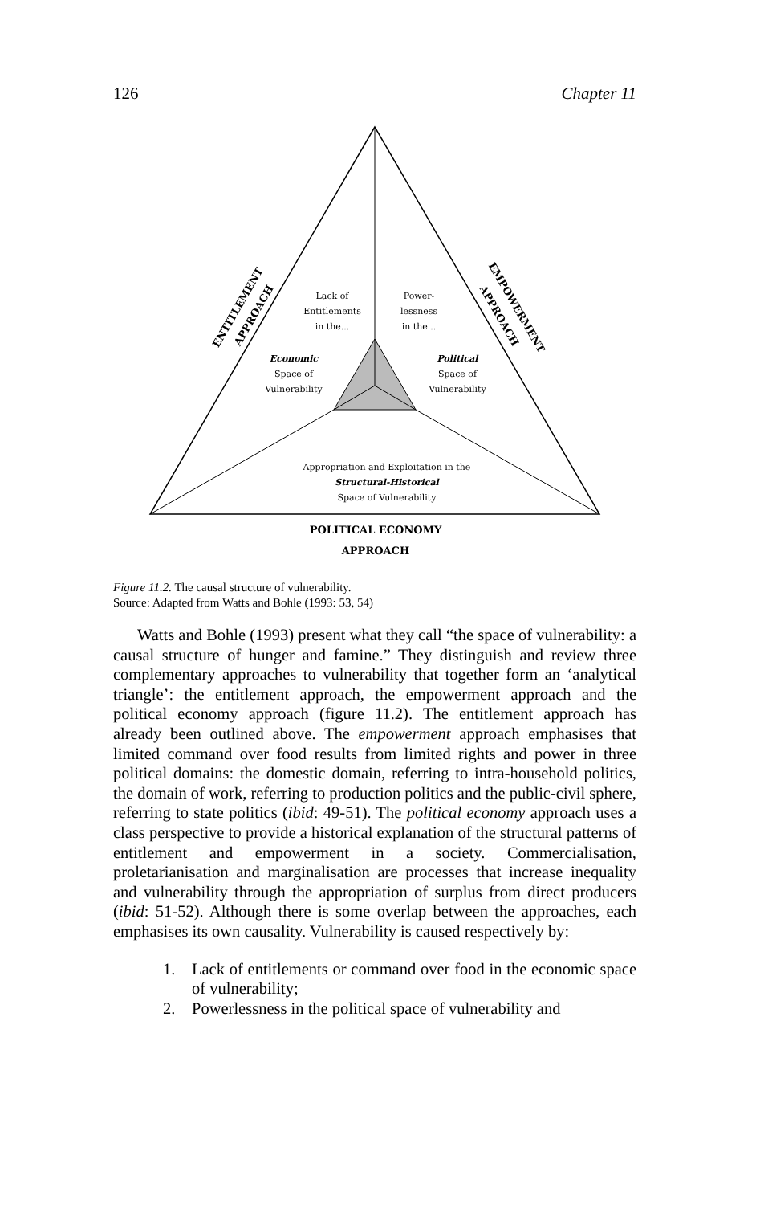126 Chapter 11
Lack of
Entitlements
in the...
Power-
lessness
in the...
Economic
Space of
Vulnerability
Political
Space of
Vulnerability
Appropriation and Exploitation in the
Structural-Historical
Space of Vulnerability
POLITICAL ECONOMY
APPROACH
ENTITLEMENT
APPROACH
EMPOWERMENT
APPROACH
Figure 11.2. The causal structure of vulnerability.
Source: Adapted from Watts and Bohle (1993: 53, 54)
Watts and Bohle (1993) present what they call “the space of vulnerability: a causal structure of hunger and famine.” They distinguish and review three complementary approaches to vulnerability that together form an ‘analytical triangle’: the entitlement approach, the empowerment approach and the political economy approach (figure 11.2). The entitlement approach has already been outlined above. The empowerment approach emphasises that limited command over food results from limited rights and power in three political domains: the domestic domain, referring to intra-household politics, the domain of work, referring to production politics and the public-civil sphere, referring to state politics (ibid: 49-51). The political economy approach uses a class perspective to provide a historical explanation of the structural patterns of entitlement and empowerment in a society. Commercialisation, proletarianisation and marginalisation are processes that increase inequality and vulnerability through the appropriation of surplus from direct producers (ibid: 51-52). Although there is some overlap between the approaches, each emphasises its own causality. Vulnerability is caused respectively by:
1. Lack of entitlements or command over food in the economic space of vulnerability;
2. Powerlessness in the political space of vulnerability and